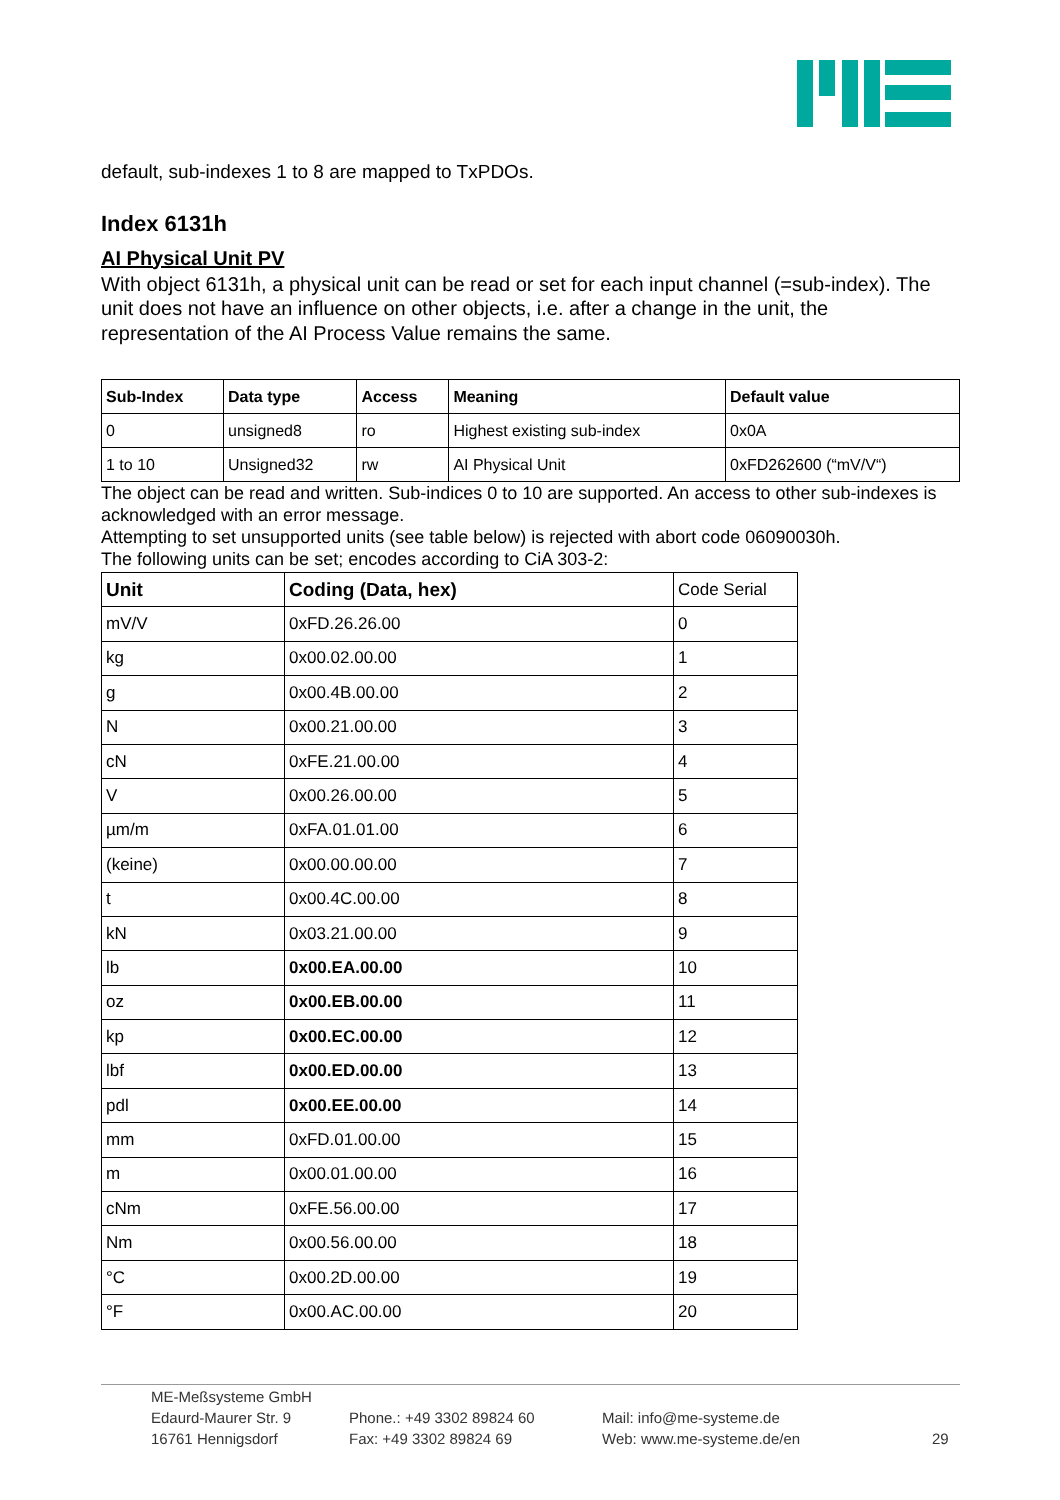default, sub-indexes 1 to 8 are mapped to TxPDOs.
Index 6131h
AI Physical Unit PV
With object 6131h, a physical unit can be read or set for each input channel (=sub-index). The unit does not have an influence on other objects, i.e. after a change in the unit, the representation of the AI Process Value remains the same.
| Sub-Index | Data type | Access | Meaning | Default value |
| --- | --- | --- | --- | --- |
| 0 | unsigned8 | ro | Highest existing sub-index | 0x0A |
| 1 to 10 | Unsigned32 | rw | AI Physical Unit | 0xFD262600 (“mV/V“) |
The object can be read and written. Sub-indices 0 to 10 are supported. An access to other sub-indexes is acknowledged with an error message.
Attempting to set unsupported units (see table below) is rejected with abort code 06090030h.
The following units can be set; encodes according to CiA 303-2:
| Unit | Coding (Data, hex) | Code Serial |
| mV/V | 0xFD.26.26.00 | 0 |
| kg | 0x00.02.00.00 | 1 |
| g | 0x00.4B.00.00 | 2 |
| N | 0x00.21.00.00 | 3 |
| cN | 0xFE.21.00.00 | 4 |
| V | 0x00.26.00.00 | 5 |
| µm/m | 0xFA.01.01.00 | 6 |
| (keine) | 0x00.00.00.00 | 7 |
| t | 0x00.4C.00.00 | 8 |
| kN | 0x03.21.00.00 | 9 |
| lb | 0x00.EA.00.00 | 10 |
| oz | 0x00.EB.00.00 | 11 |
| kp | 0x00.EC.00.00 | 12 |
| lbf | 0x00.ED.00.00 | 13 |
| pdl | 0x00.EE.00.00 | 14 |
| mm | 0xFD.01.00.00 | 15 |
| m | 0x00.01.00.00 | 16 |
| cNm | 0xFE.56.00.00 | 17 |
| Nm | 0x00.56.00.00 | 18 |
| °C | 0x00.2D.00.00 | 19 |
| °F | 0x00.AC.00.00 | 20 |
ME-Meßsysteme GmbH
Edaurd-Maurer Str. 9
16761 Hennigsdorf
Phone.: +49 3302 89824 60
Fax: +49 3302 89824 69
Mail: info@me-systeme.de
Web: www.me-systeme.de/en
29